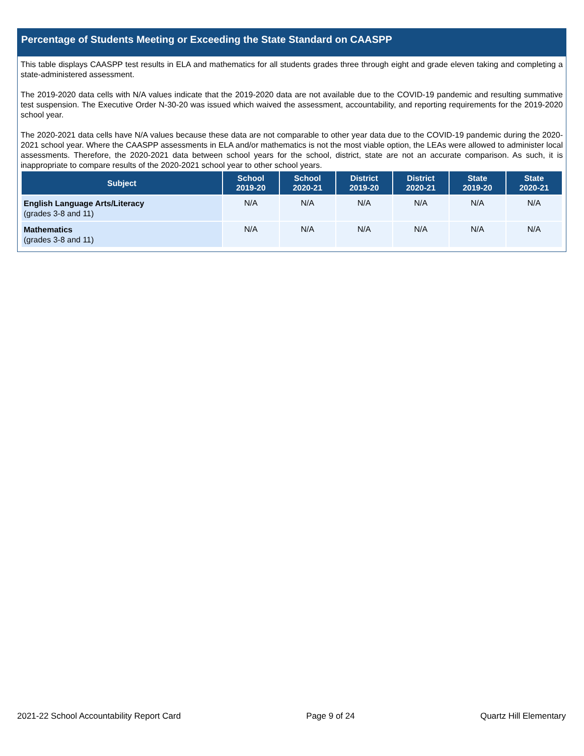Percentage of Students Meeting or Exceeding the State Standard on CAASPP
This table displays CAASPP test results in ELA and mathematics for all students grades three through eight and grade eleven taking and completing a state-administered assessment.
The 2019-2020 data cells with N/A values indicate that the 2019-2020 data are not available due to the COVID-19 pandemic and resulting summative test suspension. The Executive Order N-30-20 was issued which waived the assessment, accountability, and reporting requirements for the 2019-2020 school year.
The 2020-2021 data cells have N/A values because these data are not comparable to other year data due to the COVID-19 pandemic during the 2020-2021 school year. Where the CAASPP assessments in ELA and/or mathematics is not the most viable option, the LEAs were allowed to administer local assessments. Therefore, the 2020-2021 data between school years for the school, district, state are not an accurate comparison. As such, it is inappropriate to compare results of the 2020-2021 school year to other school years.
| Subject | School 2019-20 | School 2020-21 | District 2019-20 | District 2020-21 | State 2019-20 | State 2020-21 |
| --- | --- | --- | --- | --- | --- | --- |
| English Language Arts/Literacy (grades 3-8 and 11) | N/A | N/A | N/A | N/A | N/A | N/A |
| Mathematics (grades 3-8 and 11) | N/A | N/A | N/A | N/A | N/A | N/A |
2021-22 School Accountability Report Card Page 9 of 24 Quartz Hill Elementary